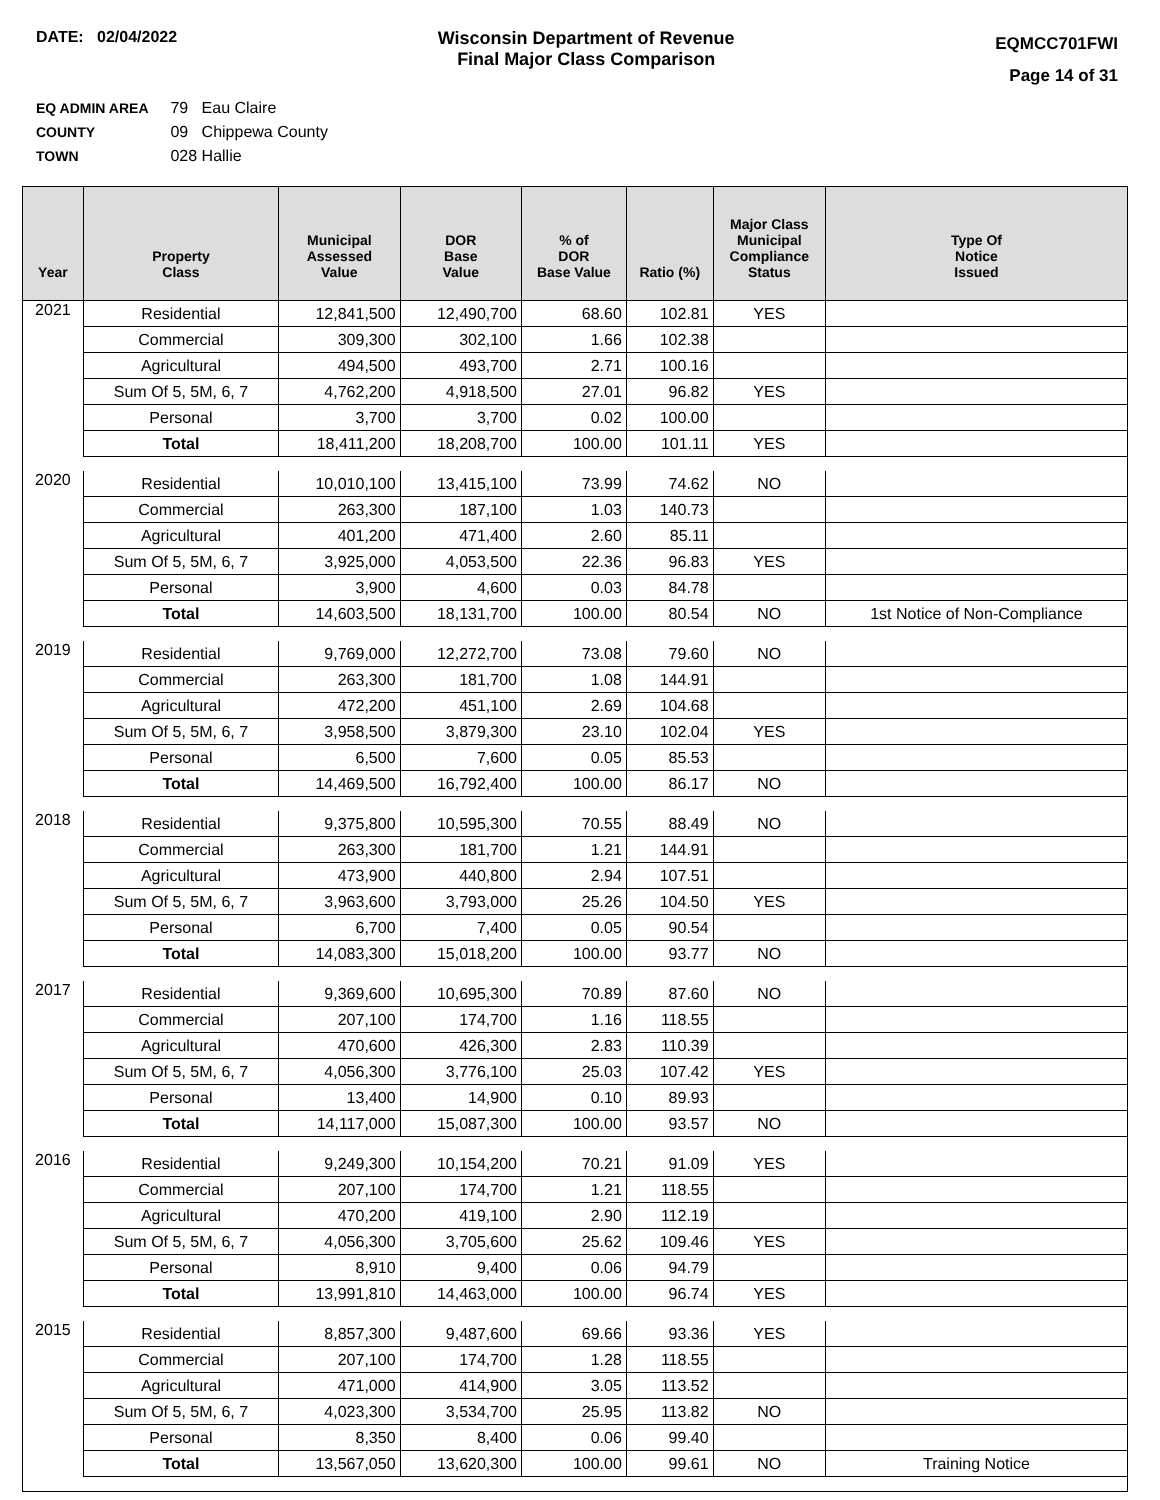DATE: 02/04/2022 Wisconsin Department of Revenue
Final Major Class Comparison
EQMCC701FWI
Page 14 of 31
EQ ADMIN AREA 79 Eau Claire
COUNTY 09 Chippewa County
TOWN 028 Hallie
| Year | Property Class | Municipal Assessed Value | DOR Base Value | % of DOR Base Value | Ratio (%) | Major Class Municipal Compliance Status | Type Of Notice Issued |
| --- | --- | --- | --- | --- | --- | --- | --- |
| 2021 | Residential | 12,841,500 | 12,490,700 | 68.60 | 102.81 | YES | |
| | Commercial | 309,300 | 302,100 | 1.66 | 102.38 | | |
| | Agricultural | 494,500 | 493,700 | 2.71 | 100.16 | | |
| | Sum Of 5, 5M, 6, 7 | 4,762,200 | 4,918,500 | 27.01 | 96.82 | YES | |
| | Personal | 3,700 | 3,700 | 0.02 | 100.00 | | |
| | Total | 18,411,200 | 18,208,700 | 100.00 | 101.11 | YES | |
| 2020 | Residential | 10,010,100 | 13,415,100 | 73.99 | 74.62 | NO | |
| | Commercial | 263,300 | 187,100 | 1.03 | 140.73 | | |
| | Agricultural | 401,200 | 471,400 | 2.60 | 85.11 | | |
| | Sum Of 5, 5M, 6, 7 | 3,925,000 | 4,053,500 | 22.36 | 96.83 | YES | |
| | Personal | 3,900 | 4,600 | 0.03 | 84.78 | | |
| | Total | 14,603,500 | 18,131,700 | 100.00 | 80.54 | NO | 1st Notice of Non-Compliance |
| 2019 | Residential | 9,769,000 | 12,272,700 | 73.08 | 79.60 | NO | |
| | Commercial | 263,300 | 181,700 | 1.08 | 144.91 | | |
| | Agricultural | 472,200 | 451,100 | 2.69 | 104.68 | | |
| | Sum Of 5, 5M, 6, 7 | 3,958,500 | 3,879,300 | 23.10 | 102.04 | YES | |
| | Personal | 6,500 | 7,600 | 0.05 | 85.53 | | |
| | Total | 14,469,500 | 16,792,400 | 100.00 | 86.17 | NO | |
| 2018 | Residential | 9,375,800 | 10,595,300 | 70.55 | 88.49 | NO | |
| | Commercial | 263,300 | 181,700 | 1.21 | 144.91 | | |
| | Agricultural | 473,900 | 440,800 | 2.94 | 107.51 | | |
| | Sum Of 5, 5M, 6, 7 | 3,963,600 | 3,793,000 | 25.26 | 104.50 | YES | |
| | Personal | 6,700 | 7,400 | 0.05 | 90.54 | | |
| | Total | 14,083,300 | 15,018,200 | 100.00 | 93.77 | NO | |
| 2017 | Residential | 9,369,600 | 10,695,300 | 70.89 | 87.60 | NO | |
| | Commercial | 207,100 | 174,700 | 1.16 | 118.55 | | |
| | Agricultural | 470,600 | 426,300 | 2.83 | 110.39 | | |
| | Sum Of 5, 5M, 6, 7 | 4,056,300 | 3,776,100 | 25.03 | 107.42 | YES | |
| | Personal | 13,400 | 14,900 | 0.10 | 89.93 | | |
| | Total | 14,117,000 | 15,087,300 | 100.00 | 93.57 | NO | |
| 2016 | Residential | 9,249,300 | 10,154,200 | 70.21 | 91.09 | YES | |
| | Commercial | 207,100 | 174,700 | 1.21 | 118.55 | | |
| | Agricultural | 470,200 | 419,100 | 2.90 | 112.19 | | |
| | Sum Of 5, 5M, 6, 7 | 4,056,300 | 3,705,600 | 25.62 | 109.46 | YES | |
| | Personal | 8,910 | 9,400 | 0.06 | 94.79 | | |
| | Total | 13,991,810 | 14,463,000 | 100.00 | 96.74 | YES | |
| 2015 | Residential | 8,857,300 | 9,487,600 | 69.66 | 93.36 | YES | |
| | Commercial | 207,100 | 174,700 | 1.28 | 118.55 | | |
| | Agricultural | 471,000 | 414,900 | 3.05 | 113.52 | | |
| | Sum Of 5, 5M, 6, 7 | 4,023,300 | 3,534,700 | 25.95 | 113.82 | NO | |
| | Personal | 8,350 | 8,400 | 0.06 | 99.40 | | |
| | Total | 13,567,050 | 13,620,300 | 100.00 | 99.61 | NO | Training Notice |